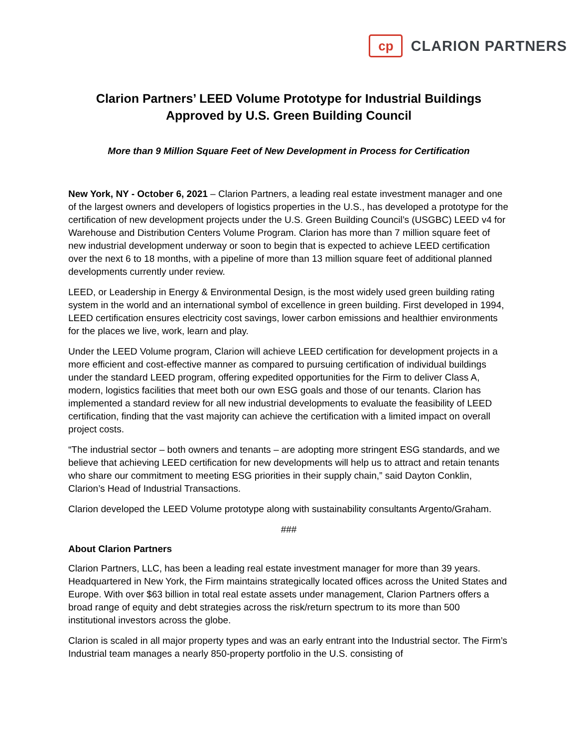cp
CLARION PARTNERS
Clarion Partners’ LEED Volume Prototype for Industrial Buildings
Approved by U.S. Green Building Council
More than 9 Million Square Feet of New Development in Process for Certification
New York, NY - October 6, 2021 – Clarion Partners, a leading real estate investment manager and one of the largest owners and developers of logistics properties in the U.S., has developed a prototype for the certification of new development projects under the U.S. Green Building Council’s (USGBC) LEED v4 for Warehouse and Distribution Centers Volume Program. Clarion has more than 7 million square feet of new industrial development underway or soon to begin that is expected to achieve LEED certification over the next 6 to 18 months, with a pipeline of more than 13 million square feet of additional planned developments currently under review.
LEED, or Leadership in Energy & Environmental Design, is the most widely used green building rating system in the world and an international symbol of excellence in green building. First developed in 1994, LEED certification ensures electricity cost savings, lower carbon emissions and healthier environments for the places we live, work, learn and play.
Under the LEED Volume program, Clarion will achieve LEED certification for development projects in a more efficient and cost-effective manner as compared to pursuing certification of individual buildings under the standard LEED program, offering expedited opportunities for the Firm to deliver Class A, modern, logistics facilities that meet both our own ESG goals and those of our tenants. Clarion has implemented a standard review for all new industrial developments to evaluate the feasibility of LEED certification, finding that the vast majority can achieve the certification with a limited impact on overall project costs.
“The industrial sector – both owners and tenants – are adopting more stringent ESG standards, and we believe that achieving LEED certification for new developments will help us to attract and retain tenants who share our commitment to meeting ESG priorities in their supply chain,” said Dayton Conklin, Clarion’s Head of Industrial Transactions.
Clarion developed the LEED Volume prototype along with sustainability consultants Argento/Graham.
###
About Clarion Partners
Clarion Partners, LLC, has been a leading real estate investment manager for more than 39 years. Headquartered in New York, the Firm maintains strategically located offices across the United States and Europe. With over $63 billion in total real estate assets under management, Clarion Partners offers a broad range of equity and debt strategies across the risk/return spectrum to its more than 500 institutional investors across the globe.
Clarion is scaled in all major property types and was an early entrant into the Industrial sector. The Firm’s Industrial team manages a nearly 850-property portfolio in the U.S. consisting of